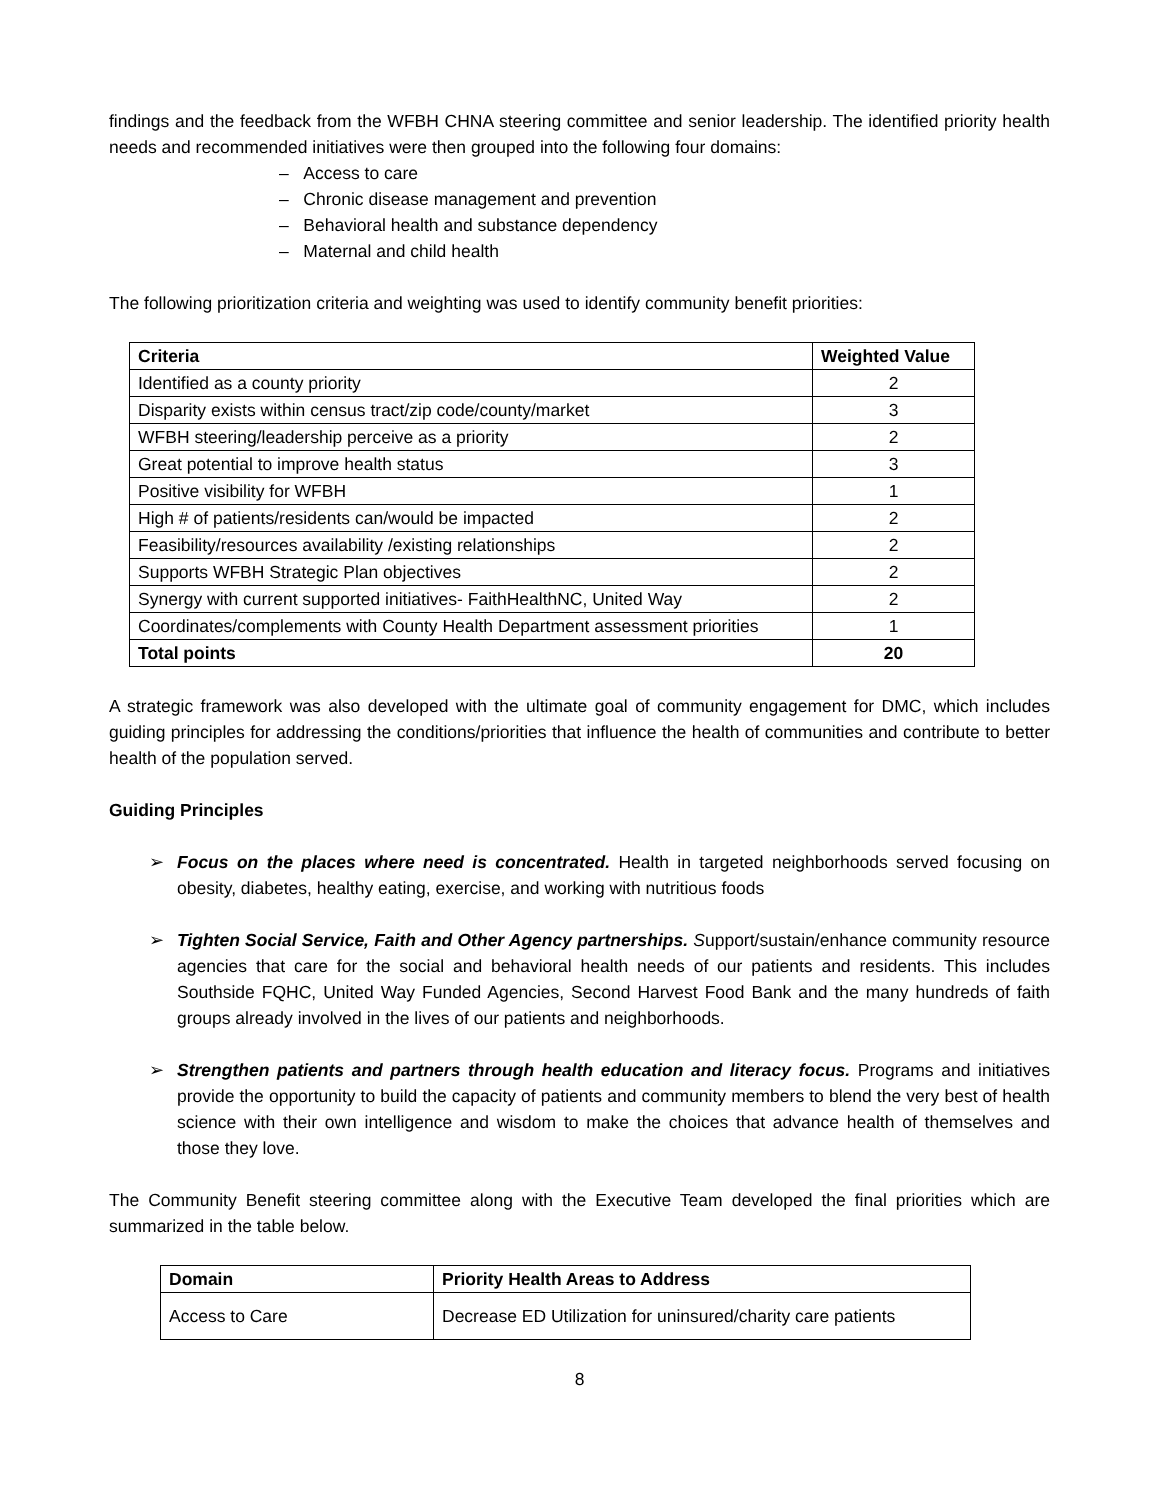findings and the feedback from the WFBH CHNA steering committee and senior leadership. The identified priority health needs and recommended initiatives were then grouped into the following four domains:
– Access to care
– Chronic disease management and prevention
– Behavioral health and substance dependency
– Maternal and child health
The following prioritization criteria and weighting was used to identify community benefit priorities:
| Criteria | Weighted Value |
| --- | --- |
| Identified as a county priority | 2 |
| Disparity exists within census tract/zip code/county/market | 3 |
| WFBH steering/leadership perceive as a priority | 2 |
| Great potential to improve health status | 3 |
| Positive visibility for WFBH | 1 |
| High # of patients/residents can/would be impacted | 2 |
| Feasibility/resources availability /existing relationships | 2 |
| Supports WFBH Strategic Plan objectives | 2 |
| Synergy with current supported initiatives- FaithHealthNC, United Way | 2 |
| Coordinates/complements with County Health Department assessment priorities | 1 |
| Total points | 20 |
A strategic framework was also developed with the ultimate goal of community engagement for DMC, which includes guiding principles for addressing the conditions/priorities that influence the health of communities and contribute to better health of the population served.
Guiding Principles
➢ Focus on the places where need is concentrated. Health in targeted neighborhoods served focusing on obesity, diabetes, healthy eating, exercise, and working with nutritious foods
➢ Tighten Social Service, Faith and Other Agency partnerships. Support/sustain/enhance community resource agencies that care for the social and behavioral health needs of our patients and residents. This includes Southside FQHC, United Way Funded Agencies, Second Harvest Food Bank and the many hundreds of faith groups already involved in the lives of our patients and neighborhoods.
➢ Strengthen patients and partners through health education and literacy focus. Programs and initiatives provide the opportunity to build the capacity of patients and community members to blend the very best of health science with their own intelligence and wisdom to make the choices that advance health of themselves and those they love.
The Community Benefit steering committee along with the Executive Team developed the final priorities which are summarized in the table below.
| Domain | Priority Health Areas to Address |
| --- | --- |
| Access to Care | Decrease ED Utilization for uninsured/charity care patients |
8